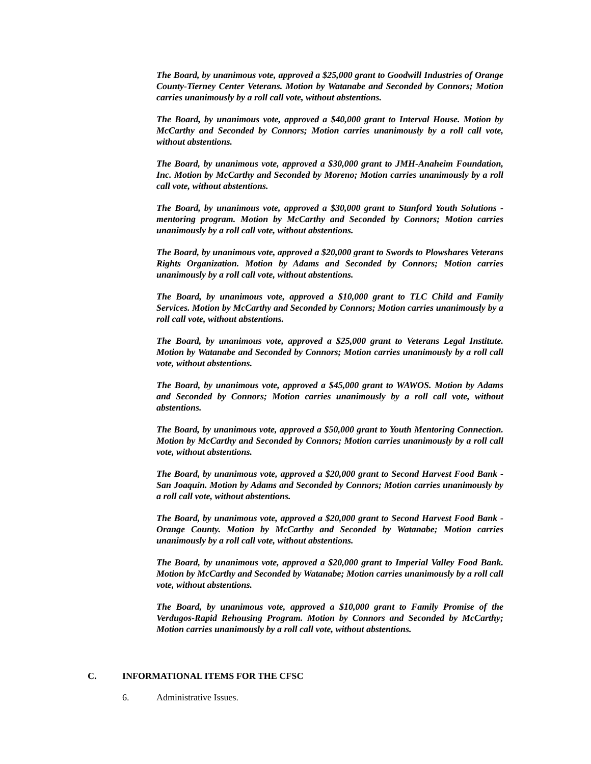The Board, by unanimous vote, approved a $25,000 grant to Goodwill Industries of Orange County-Tierney Center Veterans. Motion by Watanabe and Seconded by Connors; Motion carries unanimously by a roll call vote, without abstentions.
The Board, by unanimous vote, approved a $40,000 grant to Interval House. Motion by McCarthy and Seconded by Connors; Motion carries unanimously by a roll call vote, without abstentions.
The Board, by unanimous vote, approved a $30,000 grant to JMH-Anaheim Foundation, Inc. Motion by McCarthy and Seconded by Moreno; Motion carries unanimously by a roll call vote, without abstentions.
The Board, by unanimous vote, approved a $30,000 grant to Stanford Youth Solutions -mentoring program. Motion by McCarthy and Seconded by Connors; Motion carries unanimously by a roll call vote, without abstentions.
The Board, by unanimous vote, approved a $20,000 grant to Swords to Plowshares Veterans Rights Organization. Motion by Adams and Seconded by Connors; Motion carries unanimously by a roll call vote, without abstentions.
The Board, by unanimous vote, approved a $10,000 grant to TLC Child and Family Services. Motion by McCarthy and Seconded by Connors; Motion carries unanimously by a roll call vote, without abstentions.
The Board, by unanimous vote, approved a $25,000 grant to Veterans Legal Institute. Motion by Watanabe and Seconded by Connors; Motion carries unanimously by a roll call vote, without abstentions.
The Board, by unanimous vote, approved a $45,000 grant to WAWOS. Motion by Adams and Seconded by Connors; Motion carries unanimously by a roll call vote, without abstentions.
The Board, by unanimous vote, approved a $50,000 grant to Youth Mentoring Connection. Motion by McCarthy and Seconded by Connors; Motion carries unanimously by a roll call vote, without abstentions.
The Board, by unanimous vote, approved a $20,000 grant to Second Harvest Food Bank - San Joaquin. Motion by Adams and Seconded by Connors; Motion carries unanimously by a roll call vote, without abstentions.
The Board, by unanimous vote, approved a $20,000 grant to Second Harvest Food Bank - Orange County. Motion by McCarthy and Seconded by Watanabe; Motion carries unanimously by a roll call vote, without abstentions.
The Board, by unanimous vote, approved a $20,000 grant to Imperial Valley Food Bank. Motion by McCarthy and Seconded by Watanabe; Motion carries unanimously by a roll call vote, without abstentions.
The Board, by unanimous vote, approved a $10,000 grant to Family Promise of the Verdugos-Rapid Rehousing Program. Motion by Connors and Seconded by McCarthy; Motion carries unanimously by a roll call vote, without abstentions.
C. INFORMATIONAL ITEMS FOR THE CFSC
6. Administrative Issues.